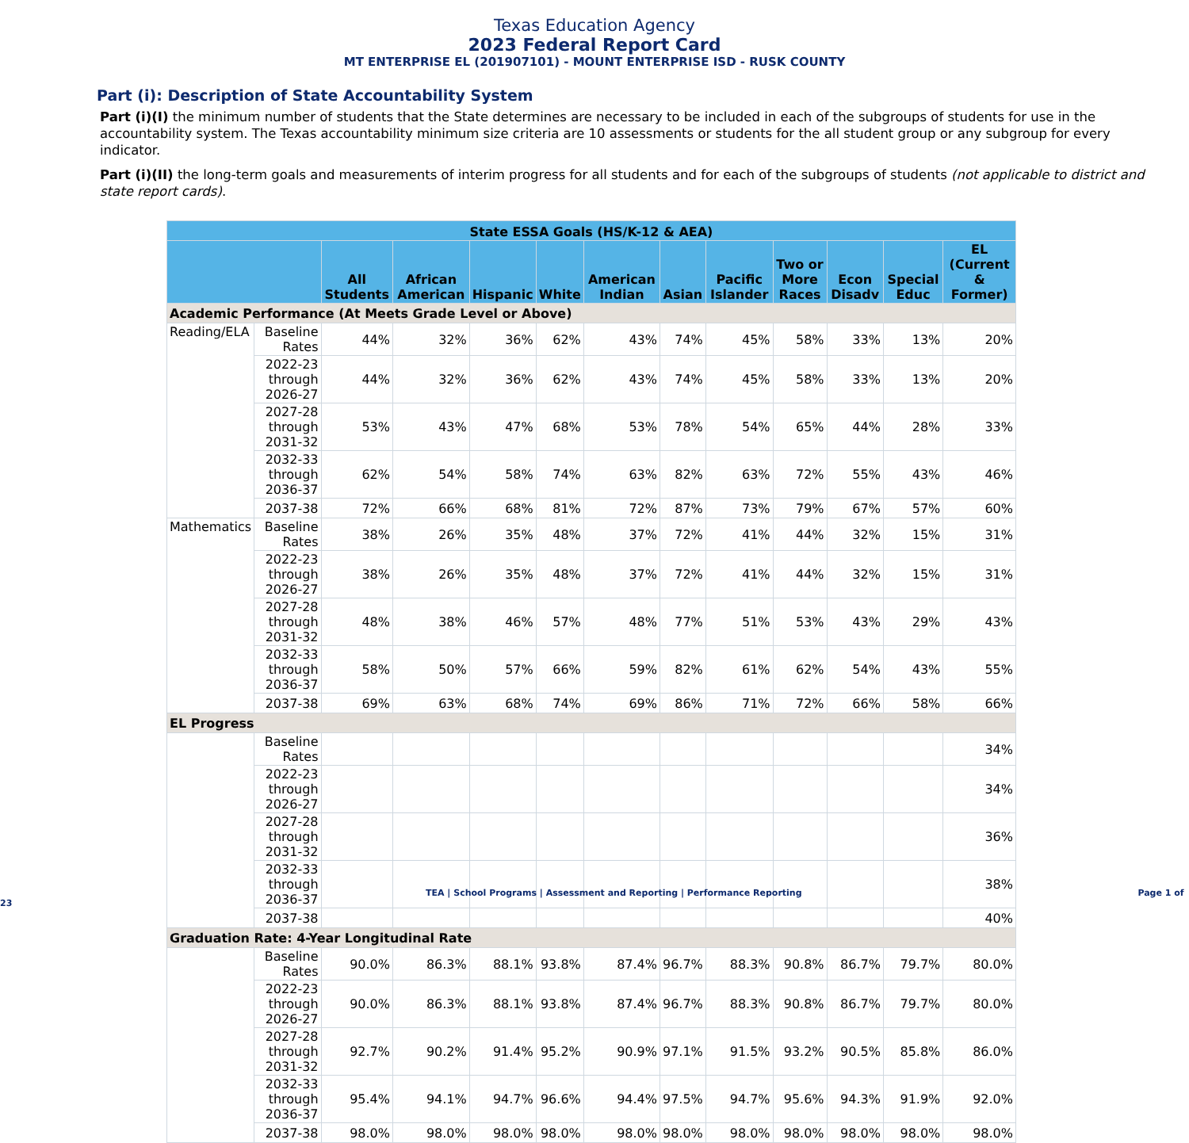Texas Education Agency
2023 Federal Report Card
MT ENTERPRISE EL (201907101) - MOUNT ENTERPRISE ISD - RUSK COUNTY
Part (i): Description of State Accountability System
Part (i)(I) the minimum number of students that the State determines are necessary to be included in each of the subgroups of students for use in the accountability system. The Texas accountability minimum size criteria are 10 assessments or students for the all student group or any subgroup for every indicator.
Part (i)(II) the long-term goals and measurements of interim progress for all students and for each of the subgroups of students (not applicable to district and state report cards).
| State ESSA Goals (HS/K-12 & AEA) | | | | | | | | | | | | |
| --- | --- | --- | --- | --- | --- | --- | --- | --- | --- | --- | --- | --- |
| | | All Students | African American | Hispanic | White | American Indian | Asian | Pacific Islander | Two or More Races | Econ Disadv | Special Educ | EL (Current & Former) |
| Academic Performance (At Meets Grade Level or Above) | | | | | | | | | | | | |
| Reading/ELA | Baseline Rates | 44% | 32% | 36% | 62% | 43% | 74% | 45% | 58% | 33% | 13% | 20% |
| | 2022-23 through 2026-27 | 44% | 32% | 36% | 62% | 43% | 74% | 45% | 58% | 33% | 13% | 20% |
| | 2027-28 through 2031-32 | 53% | 43% | 47% | 68% | 53% | 78% | 54% | 65% | 44% | 28% | 33% |
| | 2032-33 through 2036-37 | 62% | 54% | 58% | 74% | 63% | 82% | 63% | 72% | 55% | 43% | 46% |
| | 2037-38 | 72% | 66% | 68% | 81% | 72% | 87% | 73% | 79% | 67% | 57% | 60% |
| Mathematics | Baseline Rates | 38% | 26% | 35% | 48% | 37% | 72% | 41% | 44% | 32% | 15% | 31% |
| | 2022-23 through 2026-27 | 38% | 26% | 35% | 48% | 37% | 72% | 41% | 44% | 32% | 15% | 31% |
| | 2027-28 through 2031-32 | 48% | 38% | 46% | 57% | 48% | 77% | 51% | 53% | 43% | 29% | 43% |
| | 2032-33 through 2036-37 | 58% | 50% | 57% | 66% | 59% | 82% | 61% | 62% | 54% | 43% | 55% |
| | 2037-38 | 69% | 63% | 68% | 74% | 69% | 86% | 71% | 72% | 66% | 58% | 66% |
| EL Progress | | | | | | | | | | | | |
| | Baseline Rates | | | | | | | | | | | 34% |
| | 2022-23 through 2026-27 | | | | | | | | | | | 34% |
| | 2027-28 through 2031-32 | | | | | | | | | | | 36% |
| | 2032-33 through 2036-37 | | | | | | | | | | | 38% |
| | 2037-38 | | | | | | | | | | | 40% |
| Graduation Rate: 4-Year Longitudinal Rate | | | | | | | | | | | | |
| | Baseline Rates | 90.0% | 86.3% | 88.1% | 93.8% | 87.4% | 96.7% | 88.3% | 90.8% | 86.7% | 79.7% | 80.0% |
| | 2022-23 through 2026-27 | 90.0% | 86.3% | 88.1% | 93.8% | 87.4% | 96.7% | 88.3% | 90.8% | 86.7% | 79.7% | 80.0% |
| | 2027-28 through 2031-32 | 92.7% | 90.2% | 91.4% | 95.2% | 90.9% | 97.1% | 91.5% | 93.2% | 90.5% | 85.8% | 86.0% |
| | 2032-33 through 2036-37 | 95.4% | 94.1% | 94.7% | 96.6% | 94.4% | 97.5% | 94.7% | 95.6% | 94.3% | 91.9% | 92.0% |
| | 2037-38 | 98.0% | 98.0% | 98.0% | 98.0% | 98.0% | 98.0% | 98.0% | 98.0% | 98.0% | 98.0% | 98.0% |
TEA | School Programs | Assessment and Reporting | Performance Reporting Page 1 of 23